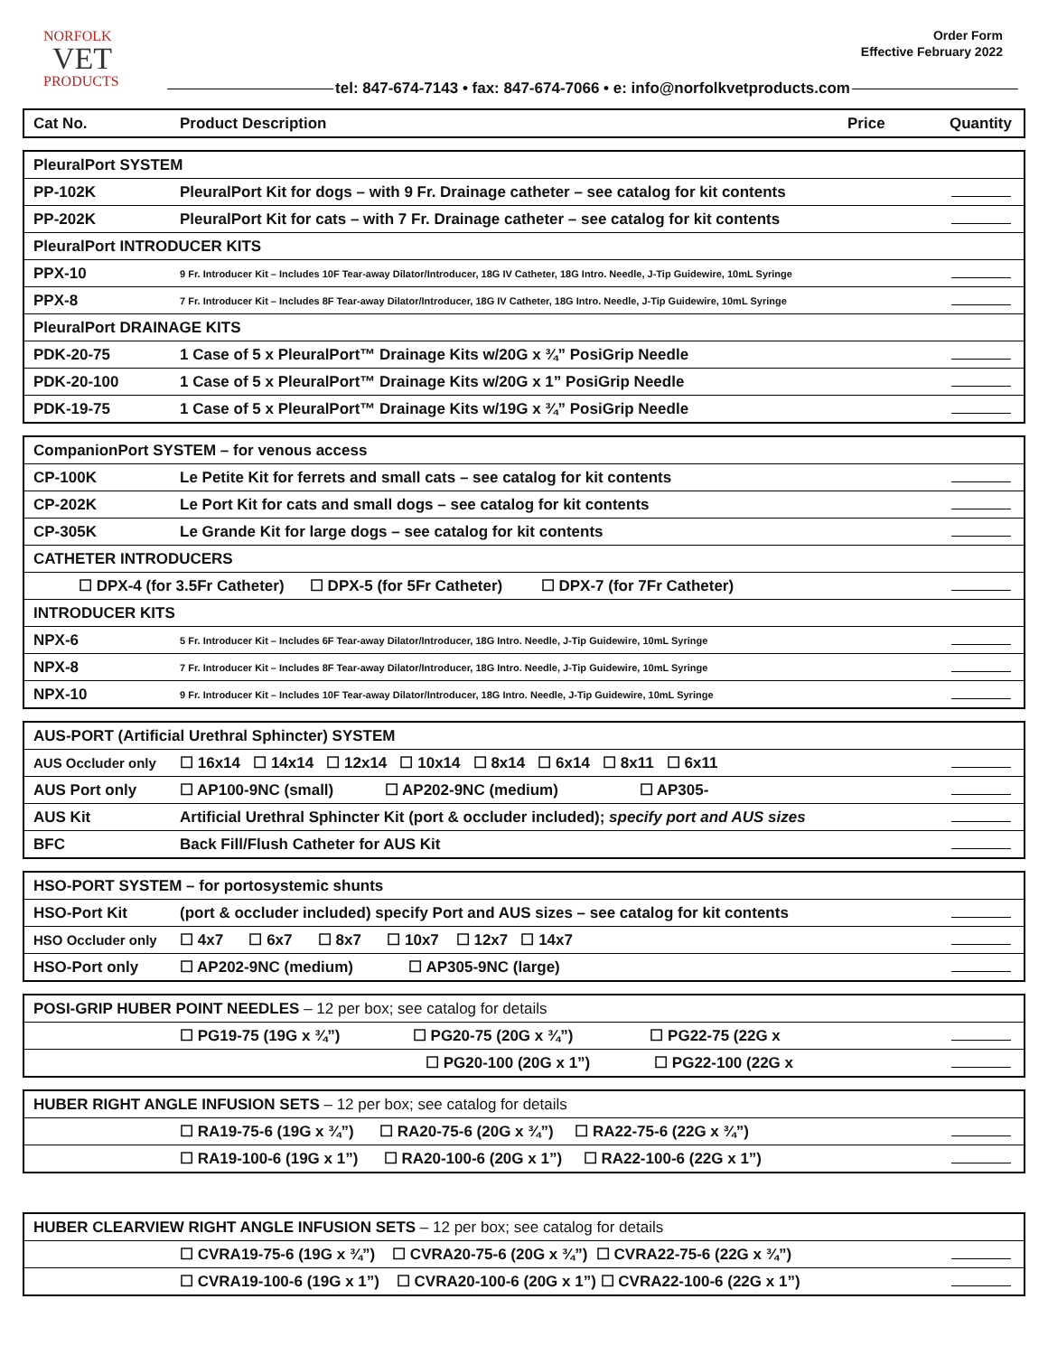NORFOLK
VET
PRODUCTS
Order Form
Effective February 2022
tel: 847-674-7143 • fax: 847-674-7066 • e: info@norfolkvetproducts.com
| Cat No. | Product Description | Price | Quantity |
| --- | --- | --- | --- |
| PleuralPort SYSTEM | | |
| PP-102K | PleuralPort Kit for dogs – with 9 Fr. Drainage catheter – see catalog for kit contents | |
| PP-202K | PleuralPort Kit for cats – with 7 Fr. Drainage catheter – see catalog for kit contents | |
| PleuralPort INTRODUCER KITS | | |
| PPX-10 | 9 Fr. Introducer Kit – Includes 10F Tear-away Dilator/Introducer, 18G IV Catheter, 18G Intro. Needle, J-Tip Guidewire, 10mL Syringe | |
| PPX-8 | 7 Fr. Introducer Kit – Includes 8F Tear-away Dilator/Introducer, 18G IV Catheter, 18G Intro. Needle, J-Tip Guidewire, 10mL Syringe | |
| PleuralPort DRAINAGE KITS | | |
| PDK-20-75 | 1 Case of 5 x PleuralPort™ Drainage Kits w/20G x ¾” PosiGrip Needle | |
| PDK-20-100 | 1 Case of 5 x PleuralPort™ Drainage Kits w/20G x 1” PosiGrip Needle | |
| PDK-19-75 | 1 Case of 5 x PleuralPort™ Drainage Kits w/19G x ¾” PosiGrip Needle | |
| CompanionPort SYSTEM – for venous access | | |
| CP-100K | Le Petite Kit for ferrets and small cats – see catalog for kit contents | |
| CP-202K | Le Port Kit for cats and small dogs – see catalog for kit contents | |
| CP-305K | Le Grande Kit for large dogs – see catalog for kit contents | |
| CATHETER INTRODUCERS | | |
| ☐ DPX-4 (for 3.5Fr Catheter) ☐ DPX-5 (for 5Fr Catheter) ☐ DPX-7 (for 7Fr Catheter) | | |
| INTRODUCER KITS | | |
| NPX-6 | 5 Fr. Introducer Kit – Includes 6F Tear-away Dilator/Introducer, 18G Intro. Needle, J-Tip Guidewire, 10mL Syringe | |
| NPX-8 | 7 Fr. Introducer Kit – Includes 8F Tear-away Dilator/Introducer, 18G Intro. Needle, J-Tip Guidewire, 10mL Syringe | |
| NPX-10 | 9 Fr. Introducer Kit – Includes 10F Tear-away Dilator/Introducer, 18G Intro. Needle, J-Tip Guidewire, 10mL Syringe | |
| AUS-PORT (Artificial Urethral Sphincter) SYSTEM | | |
| AUS Occluder only | ☐ 16x14 ☐ 14x14 ☐ 12x14 ☐ 10x14 ☐ 8x14 ☐ 6x14 ☐ 8x11 ☐ 6x11 | |
| AUS Port only | ☐ AP100-9NC (small) ☐ AP202-9NC (medium) ☐ AP305- | |
| AUS Kit | Artificial Urethral Sphincter Kit (port & occluder included); specify port and AUS sizes | |
| BFC | Back Fill/Flush Catheter for AUS Kit | |
| HSO-PORT SYSTEM – for portosystemic shunts | | |
| HSO-Port Kit | (port & occluder included) specify Port and AUS sizes – see catalog for kit contents | |
| HSO Occluder only | ☐ 4x7 ☐ 6x7 ☐ 8x7 ☐ 10x7 ☐ 12x7 ☐ 14x7 | |
| HSO-Port only | ☐ AP202-9NC (medium) ☐ AP305-9NC (large) | |
| POSI-GRIP HUBER POINT NEEDLES – 12 per box; see catalog for details | | |
| | ☐ PG19-75 (19G x ¾”) ☐ PG20-75 (20G x ¾”) ☐ PG22-75 (22G x | |
| | ☐ PG20-100 (20G x 1”) ☐ PG22-100 (22G x | |
| HUBER RIGHT ANGLE INFUSION SETS – 12 per box; see catalog for details | | |
| | ☐ RA19-75-6 (19G x ¾”) ☐ RA20-75-6 (20G x ¾”) ☐ RA22-75-6 (22G x ¾”) | |
| | ☐ RA19-100-6 (19G x 1”) ☐ RA20-100-6 (20G x 1”) ☐ RA22-100-6 (22G x 1”) | |
| HUBER CLEARVIEW RIGHT ANGLE INFUSION SETS – 12 per box; see catalog for details | | |
| | ☐ CVRA19-75-6 (19G x ¾”) ☐ CVRA20-75-6 (20G x ¾”) ☐ CVRA22-75-6 (22G x ¾”) | |
| | ☐ CVRA19-100-6 (19G x 1”) ☐ CVRA20-100-6 (20G x 1”) ☐ CVRA22-100-6 (22G x 1”) | |